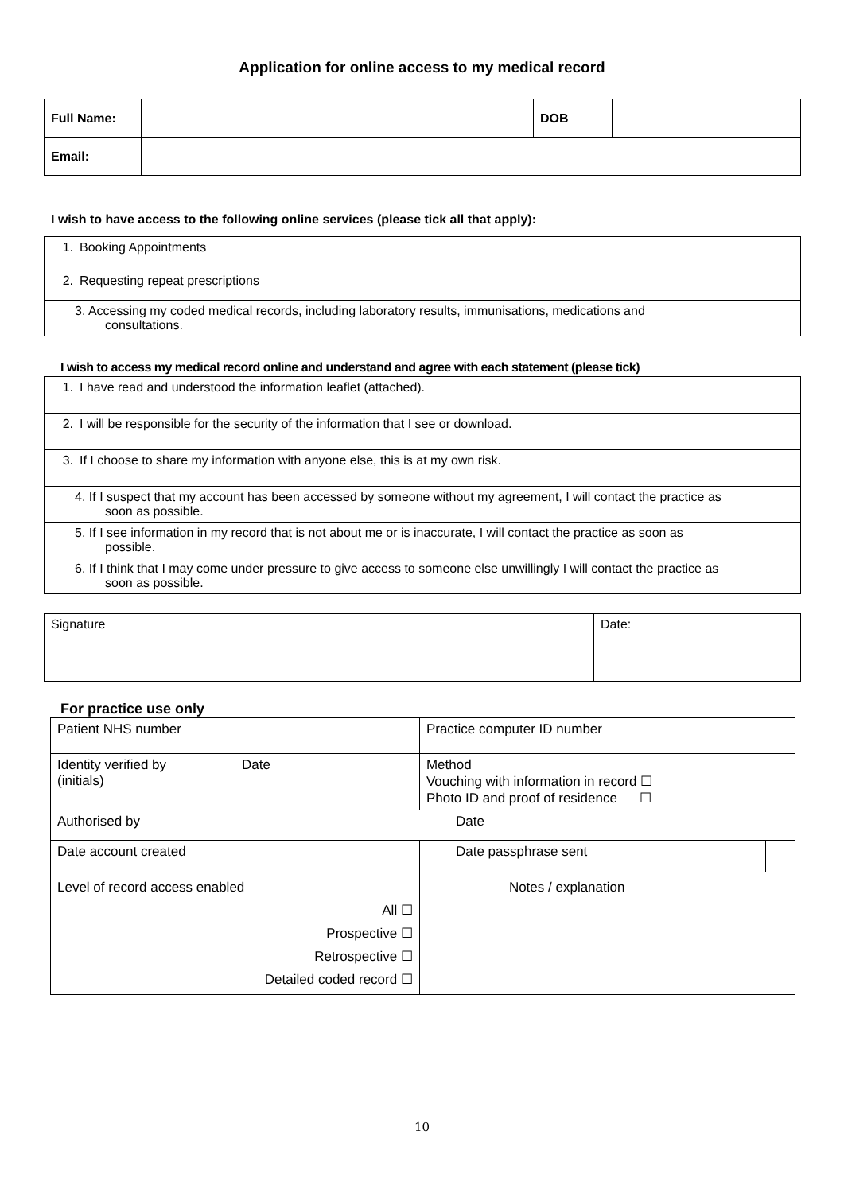Application for online access to my medical record
| Full Name: | | DOB | |
| Email: | | | |
I wish to have access to the following online services (please tick all that apply):
| 1. Booking Appointments | |
| 2. Requesting repeat prescriptions | |
| 3. Accessing my coded medical records, including laboratory results, immunisations, medications and consultations. | |
I wish to access my medical record online and understand and agree with each statement (please tick)
| 1. I have read and understood the information leaflet (attached). | |
| 2. I will be responsible for the security of the information that I see or download. | |
| 3. If I choose to share my information with anyone else, this is at my own risk. | |
| 4. If I suspect that my account has been accessed by someone without my agreement, I will contact the practice as soon as possible. | |
| 5. If I see information in my record that is not about me or is inaccurate, I will contact the practice as soon as possible. | |
| 6. If I think that I may come under pressure to give access to someone else unwillingly I will contact the practice as soon as possible. | |
| Signature | Date: |
For practice use only
| Patient NHS number | | Practice computer ID number | | |
| Identity verified by (initials) | Date | Method Vouching with information in record ☐ Photo ID and proof of residence ☐ | | |
| Authorised by | | | Date | |
| Date account created | | | Date passphrase sent | |
| Level of record access enabled All ☐ Prospective ☐ Retrospective ☐ Detailed coded record ☐ | | Notes / explanation | | |
10